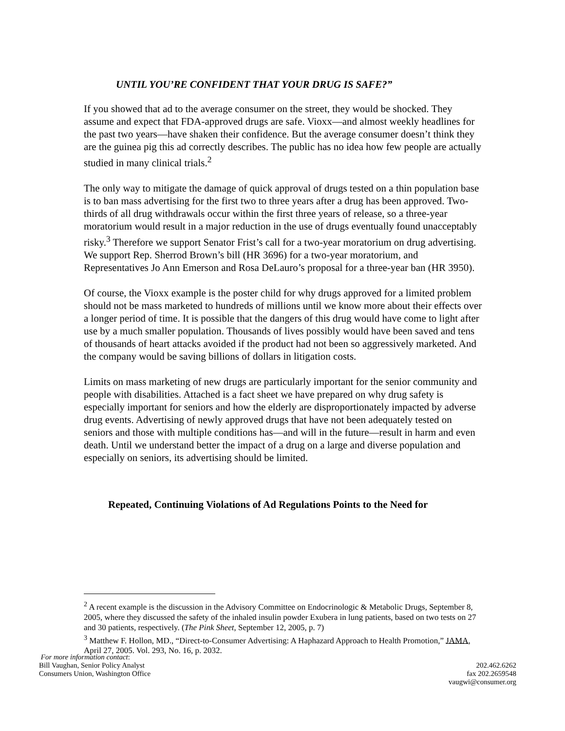UNTIL YOU’RE CONFIDENT THAT YOUR DRUG IS SAFE?”
If you showed that ad to the average consumer on the street, they would be shocked. They assume and expect that FDA-approved drugs are safe. Vioxx—and almost weekly headlines for the past two years—have shaken their confidence. But the average consumer doesn’t think they are the guinea pig this ad correctly describes. The public has no idea how few people are actually studied in many clinical trials.<sup>2</sup>
The only way to mitigate the damage of quick approval of drugs tested on a thin population base is to ban mass advertising for the first two to three years after a drug has been approved. Two-thirds of all drug withdrawals occur within the first three years of release, so a three-year moratorium would result in a major reduction in the use of drugs eventually found unacceptably risky.<sup>3</sup> Therefore we support Senator Frist’s call for a two-year moratorium on drug advertising. We support Rep. Sherrod Brown’s bill (HR 3696) for a two-year moratorium, and Representatives Jo Ann Emerson and Rosa DeLauro’s proposal for a three-year ban (HR 3950).
Of course, the Vioxx example is the poster child for why drugs approved for a limited problem should not be mass marketed to hundreds of millions until we know more about their effects over a longer period of time. It is possible that the dangers of this drug would have come to light after use by a much smaller population. Thousands of lives possibly would have been saved and tens of thousands of heart attacks avoided if the product had not been so aggressively marketed. And the company would be saving billions of dollars in litigation costs.
Limits on mass marketing of new drugs are particularly important for the senior community and people with disabilities. Attached is a fact sheet we have prepared on why drug safety is especially important for seniors and how the elderly are disproportionately impacted by adverse drug events. Advertising of newly approved drugs that have not been adequately tested on seniors and those with multiple conditions has—and will in the future—result in harm and even death. Until we understand better the impact of a drug on a large and diverse population and especially on seniors, its advertising should be limited.
Repeated, Continuing Violations of Ad Regulations Points to the Need for
<sup>2</sup> A recent example is the discussion in the Advisory Committee on Endocrinologic & Metabolic Drugs, September 8, 2005, where they discussed the safety of the inhaled insulin powder Exubera in lung patients, based on two tests on 27 and 30 patients, respectively. (The Pink Sheet, September 12, 2005, p. 7)
<sup>3</sup> Matthew F. Hollon, MD., “Direct-to-Consumer Advertising: A Haphazard Approach to Health Promotion,” JAMA, April 27, 2005. Vol. 293, No. 16, p. 2032.
For more information contact:
Bill Vaughan, Senior Policy Analyst
Consumers Union, Washington Office
202.462.6262
fax 202.2659548
vaugwi@consumer.org